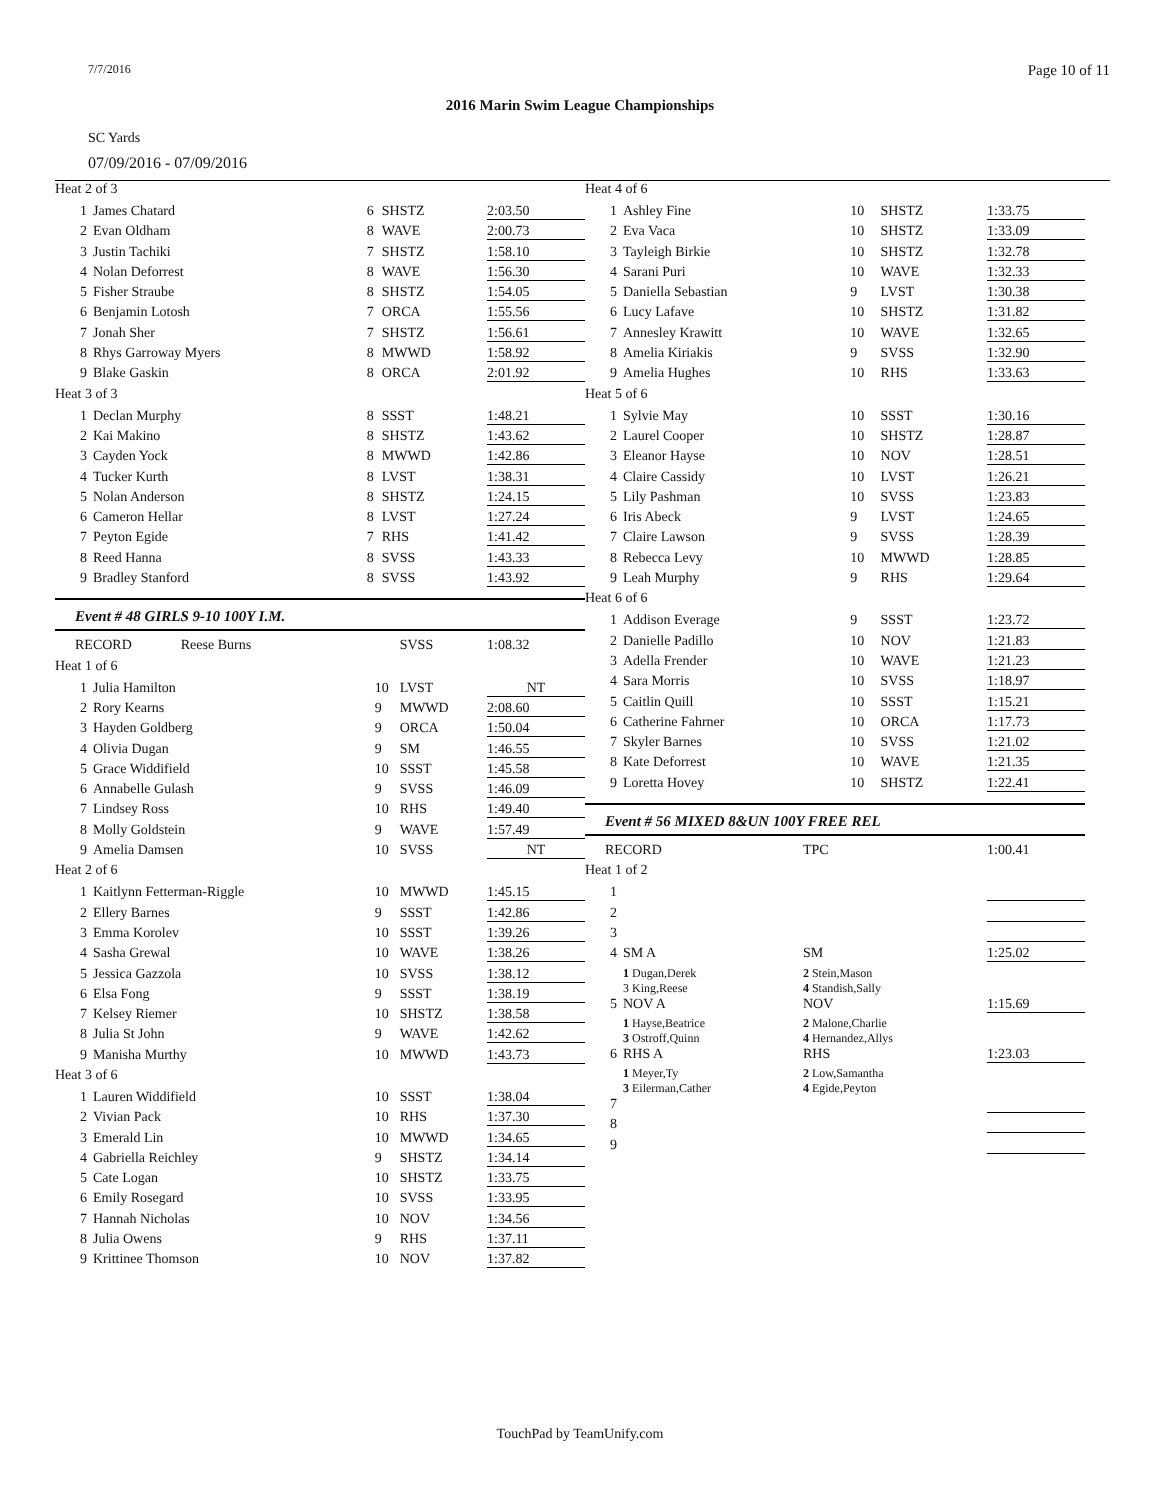7/7/2016 Page 10 of 11
2016 Marin Swim League Championships
SC Yards
07/09/2016 - 07/09/2016
| Heat 2 of 3 | | | | |
| 1 | James Chatard | 6 | SHSTZ | 2:03.50 |
| 2 | Evan Oldham | 8 | WAVE | 2:00.73 |
| 3 | Justin Tachiki | 7 | SHSTZ | 1:58.10 |
| 4 | Nolan Deforrest | 8 | WAVE | 1:56.30 |
| 5 | Fisher Straube | 8 | SHSTZ | 1:54.05 |
| 6 | Benjamin Lotosh | 7 | ORCA | 1:55.56 |
| 7 | Jonah Sher | 7 | SHSTZ | 1:56.61 |
| 8 | Rhys Garroway Myers | 8 | MWWD | 1:58.92 |
| 9 | Blake Gaskin | 8 | ORCA | 2:01.92 |
| Heat 3 of 3 | | | | |
| 1 | Declan Murphy | 8 | SSST | 1:48.21 |
| 2 | Kai Makino | 8 | SHSTZ | 1:43.62 |
| 3 | Cayden Yock | 8 | MWWD | 1:42.86 |
| 4 | Tucker Kurth | 8 | LVST | 1:38.31 |
| 5 | Nolan Anderson | 8 | SHSTZ | 1:24.15 |
| 6 | Cameron Hellar | 8 | LVST | 1:27.24 |
| 7 | Peyton Egide | 7 | RHS | 1:41.42 |
| 8 | Reed Hanna | 8 | SVSS | 1:43.33 |
| 9 | Bradley Stanford | 8 | SVSS | 1:43.92 |
Event # 48 GIRLS 9-10 100Y I.M.
| RECORD Reese Burns | | | SVSS | 1:08.32 |
| Heat 1 of 6 | | | | |
| 1 | Julia Hamilton | 10 | LVST | NT |
| 2 | Rory Kearns | 9 | MWWD | 2:08.60 |
| 3 | Hayden Goldberg | 9 | ORCA | 1:50.04 |
| 4 | Olivia Dugan | 9 | SM | 1:46.55 |
| 5 | Grace Widdifield | 10 | SSST | 1:45.58 |
| 6 | Annabelle Gulash | 9 | SVSS | 1:46.09 |
| 7 | Lindsey Ross | 10 | RHS | 1:49.40 |
| 8 | Molly Goldstein | 9 | WAVE | 1:57.49 |
| 9 | Amelia Damsen | 10 | SVSS | NT |
| Heat 2 of 6 | | | | |
| 1 | Kaitlynn Fetterman-Riggle | 10 | MWWD | 1:45.15 |
| 2 | Ellery Barnes | 9 | SSST | 1:42.86 |
| 3 | Emma Korolev | 10 | SSST | 1:39.26 |
| 4 | Sasha Grewal | 10 | WAVE | 1:38.26 |
| 5 | Jessica Gazzola | 10 | SVSS | 1:38.12 |
| 6 | Elsa Fong | 9 | SSST | 1:38.19 |
| 7 | Kelsey Riemer | 10 | SHSTZ | 1:38.58 |
| 8 | Julia St John | 9 | WAVE | 1:42.62 |
| 9 | Manisha Murthy | 10 | MWWD | 1:43.73 |
| Heat 3 of 6 | | | | |
| 1 | Lauren Widdifield | 10 | SSST | 1:38.04 |
| 2 | Vivian Pack | 10 | RHS | 1:37.30 |
| 3 | Emerald Lin | 10 | MWWD | 1:34.65 |
| 4 | Gabriella Reichley | 9 | SHSTZ | 1:34.14 |
| 5 | Cate Logan | 10 | SHSTZ | 1:33.75 |
| 6 | Emily Rosegard | 10 | SVSS | 1:33.95 |
| 7 | Hannah Nicholas | 10 | NOV | 1:34.56 |
| 8 | Julia Owens | 9 | RHS | 1:37.11 |
| 9 | Krittinee Thomson | 10 | NOV | 1:37.82 |
| Heat 4 of 6 | | | | |
| 1 | Ashley Fine | 10 | SHSTZ | 1:33.75 |
| 2 | Eva Vaca | 10 | SHSTZ | 1:33.09 |
| 3 | Tayleigh Birkie | 10 | SHSTZ | 1:32.78 |
| 4 | Sarani Puri | 10 | WAVE | 1:32.33 |
| 5 | Daniella Sebastian | 9 | LVST | 1:30.38 |
| 6 | Lucy Lafave | 10 | SHSTZ | 1:31.82 |
| 7 | Annesley Krawitt | 10 | WAVE | 1:32.65 |
| 8 | Amelia Kiriakis | 9 | SVSS | 1:32.90 |
| 9 | Amelia Hughes | 10 | RHS | 1:33.63 |
| Heat 5 of 6 | | | | |
| 1 | Sylvie May | 10 | SSST | 1:30.16 |
| 2 | Laurel Cooper | 10 | SHSTZ | 1:28.87 |
| 3 | Eleanor Hayse | 10 | NOV | 1:28.51 |
| 4 | Claire Cassidy | 10 | LVST | 1:26.21 |
| 5 | Lily Pashman | 10 | SVSS | 1:23.83 |
| 6 | Iris Abeck | 9 | LVST | 1:24.65 |
| 7 | Claire Lawson | 9 | SVSS | 1:28.39 |
| 8 | Rebecca Levy | 10 | MWWD | 1:28.85 |
| 9 | Leah Murphy | 9 | RHS | 1:29.64 |
| Heat 6 of 6 | | | | |
| 1 | Addison Everage | 9 | SSST | 1:23.72 |
| 2 | Danielle Padillo | 10 | NOV | 1:21.83 |
| 3 | Adella Frender | 10 | WAVE | 1:21.23 |
| 4 | Sara Morris | 10 | SVSS | 1:18.97 |
| 5 | Caitlin Quill | 10 | SSST | 1:15.21 |
| 6 | Catherine Fahrner | 10 | ORCA | 1:17.73 |
| 7 | Skyler Barnes | 10 | SVSS | 1:21.02 |
| 8 | Kate Deforrest | 10 | WAVE | 1:21.35 |
| 9 | Loretta Hovey | 10 | SHSTZ | 1:22.41 |
Event # 56 MIXED 8&UN 100Y FREE REL
| RECORD | | | TPC | 1:00.41 |
| Heat 1 of 2 | | | | |
| 1 | | | | |
| 2 | | | | |
| 3 | | | | |
| 4 | SM A | | SM | 1:25.02 |
| | 1 Dugan,Derek 3 King,Reese | 2 Stein,Mason 4 Standish,Sally | | |
| 5 | NOV A | | NOV | 1:15.69 |
| | 1 Hayse,Beatrice 3 Ostroff,Quinn | 2 Malone,Charlie 4 Hernandez,Allys | | |
| 6 | RHS A | | RHS | 1:23.03 |
| | 1 Meyer,Ty 3 Eilerman,Cather | 2 Low,Samantha 4 Egide,Peyton | | |
| 7 | | | | |
| 8 | | | | |
| 9 | | | | |
TouchPad by TeamUnify.com